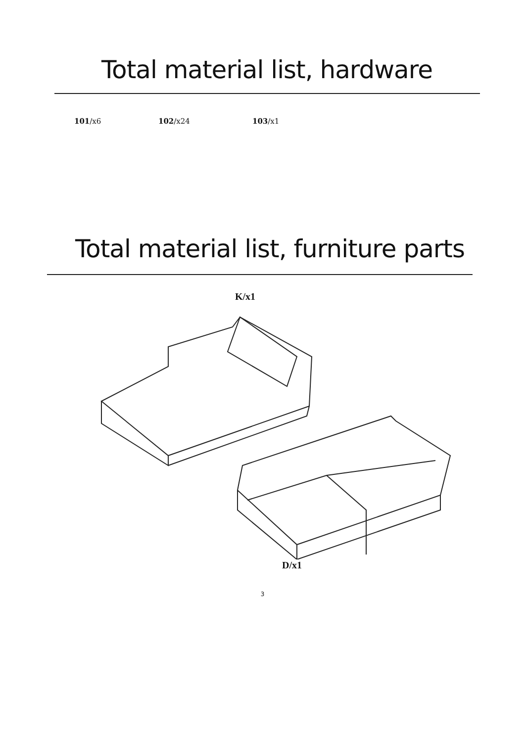Total material list, hardware
101/x6 102/x24 103/x1
Total material list, furniture parts
K/x1
D/x1
3